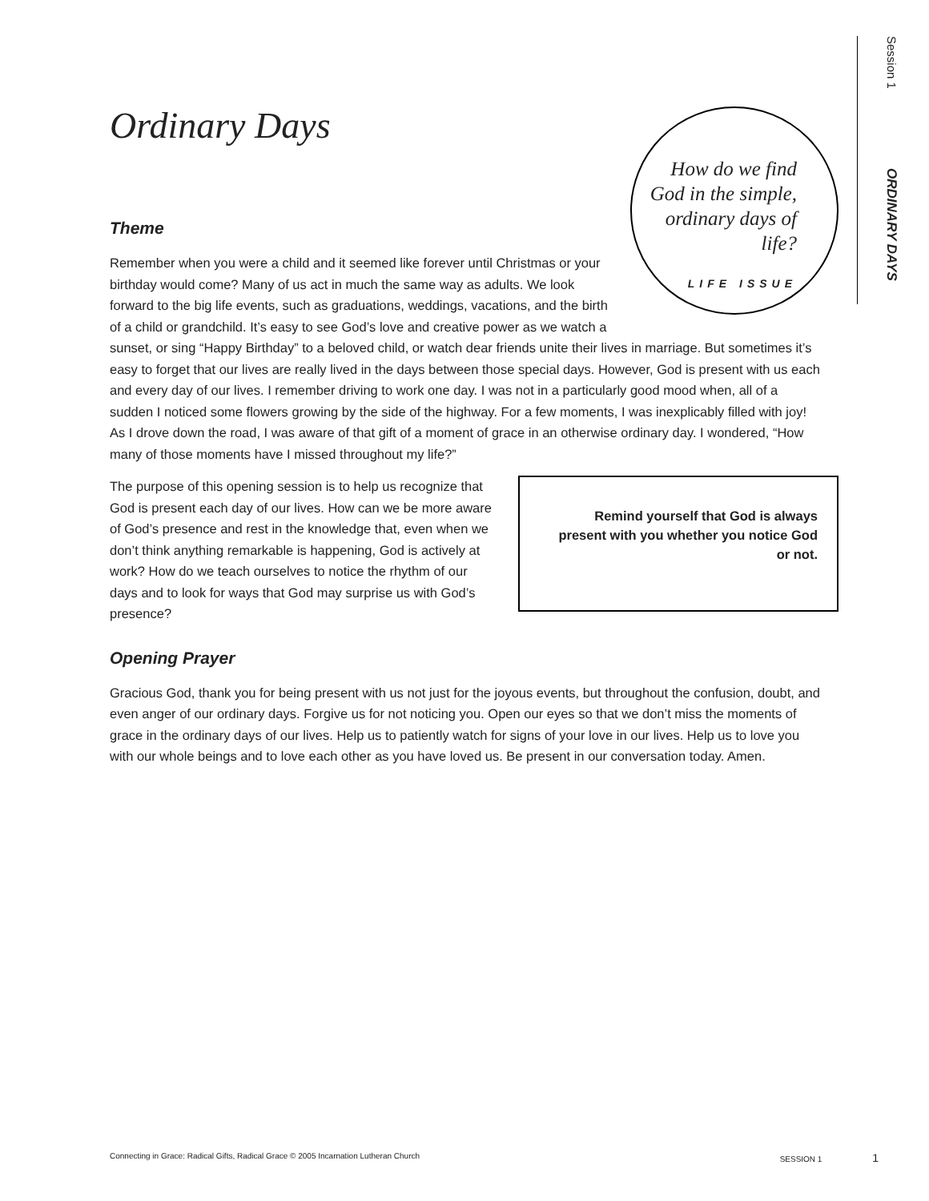Session 1 ORDINARY DAYS
Ordinary Days
How do we find God in the simple, ordinary days of life?
LIFE ISSUE
Theme
Remember when you were a child and it seemed like forever until Christmas or your birthday would come? Many of us act in much the same way as adults. We look forward to the big life events, such as graduations, weddings, vacations, and the birth of a child or grandchild. It’s easy to see God’s love and creative power as we watch a sunset, or sing “Happy Birthday” to a beloved child, or watch dear friends unite their lives in marriage. But sometimes it’s easy to forget that our lives are really lived in the days between those special days. However, God is present with us each and every day of our lives. I remember driving to work one day. I was not in a particularly good mood when, all of a sudden I noticed some flowers growing by the side of the highway. For a few moments, I was inexplicably filled with joy! As I drove down the road, I was aware of that gift of a moment of grace in an otherwise ordinary day. I wondered, “How many of those moments have I missed throughout my life?”
Remind yourself that God is always present with you whether you notice God or not.
The purpose of this opening session is to help us recognize that God is present each day of our lives. How can we be more aware of God’s presence and rest in the knowledge that, even when we don’t think anything remarkable is happening, God is actively at work? How do we teach ourselves to notice the rhythm of our days and to look for ways that God may surprise us with God’s presence?
Opening Prayer
Gracious God, thank you for being present with us not just for the joyous events, but throughout the confusion, doubt, and even anger of our ordinary days. Forgive us for not noticing you. Open our eyes so that we don’t miss the moments of grace in the ordinary days of our lives. Help us to patiently watch for signs of your love in our lives. Help us to love you with our whole beings and to love each other as you have loved us. Be present in our conversation today. Amen.
Connecting in Grace: Radical Gifts, Radical Grace © 2005 Incarnation Lutheran Church SESSION 1 1